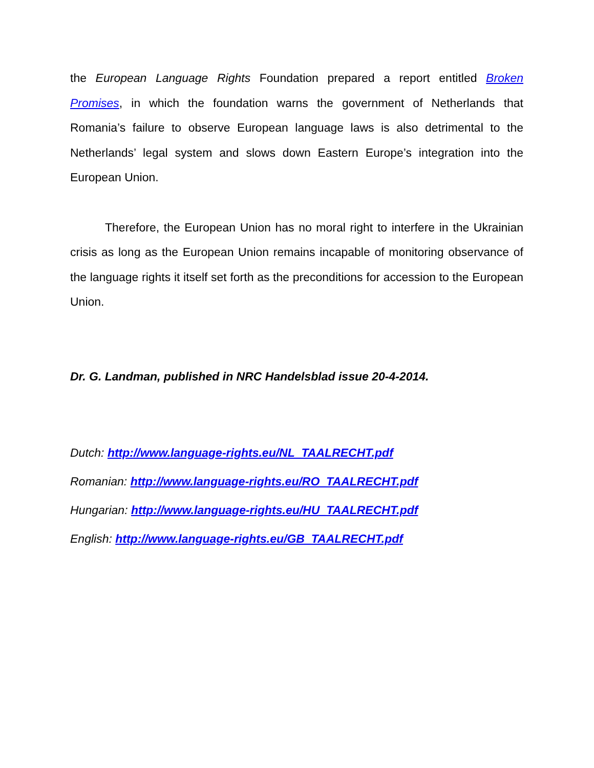the European Language Rights Foundation prepared a report entitled Broken Promises, in which the foundation warns the government of Netherlands that Romania’s failure to observe European language laws is also detrimental to the Netherlands’ legal system and slows down Eastern Europe’s integration into the European Union.
Therefore, the European Union has no moral right to interfere in the Ukrainian crisis as long as the European Union remains incapable of monitoring observance of the language rights it itself set forth as the preconditions for accession to the European Union.
Dr. G. Landman, published in NRC Handelsblad issue 20-4-2014.
Dutch: http://www.language-rights.eu/NL_TAALRECHT.pdf
Romanian: http://www.language-rights.eu/RO_TAALRECHT.pdf
Hungarian: http://www.language-rights.eu/HU_TAALRECHT.pdf
English: http://www.language-rights.eu/GB_TAALRECHT.pdf